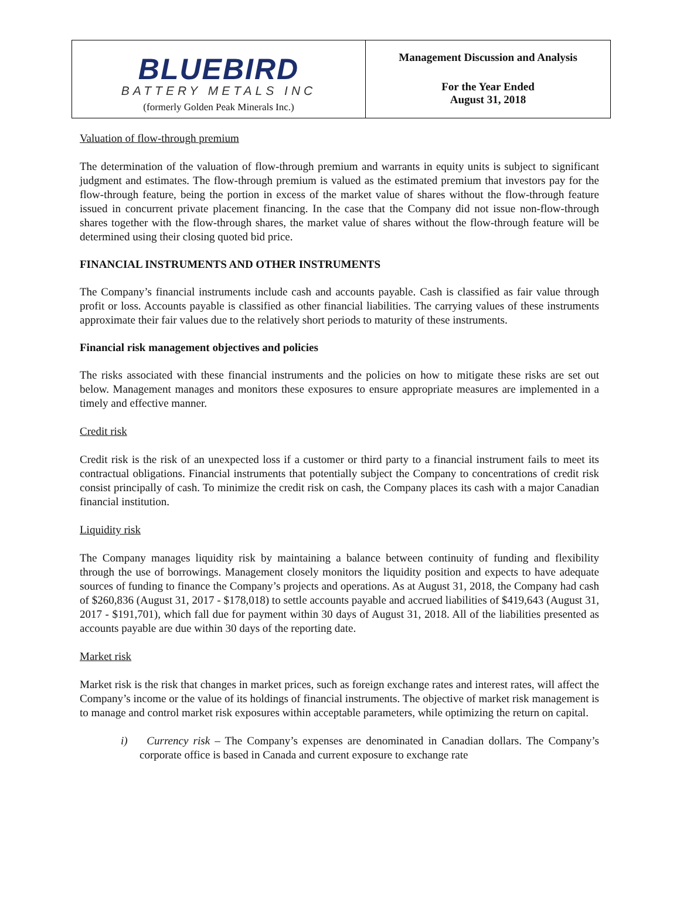BLUEBIRD
BATTERY METALS INC
(formerly Golden Peak Minerals Inc.)
Management Discussion and Analysis
For the Year Ended
August 31, 2018
Valuation of flow-through premium
The determination of the valuation of flow-through premium and warrants in equity units is subject to significant judgment and estimates. The flow-through premium is valued as the estimated premium that investors pay for the flow-through feature, being the portion in excess of the market value of shares without the flow-through feature issued in concurrent private placement financing. In the case that the Company did not issue non-flow-through shares together with the flow-through shares, the market value of shares without the flow-through feature will be determined using their closing quoted bid price.
FINANCIAL INSTRUMENTS AND OTHER INSTRUMENTS
The Company’s financial instruments include cash and accounts payable. Cash is classified as fair value through profit or loss. Accounts payable is classified as other financial liabilities. The carrying values of these instruments approximate their fair values due to the relatively short periods to maturity of these instruments.
Financial risk management objectives and policies
The risks associated with these financial instruments and the policies on how to mitigate these risks are set out below. Management manages and monitors these exposures to ensure appropriate measures are implemented in a timely and effective manner.
Credit risk
Credit risk is the risk of an unexpected loss if a customer or third party to a financial instrument fails to meet its contractual obligations. Financial instruments that potentially subject the Company to concentrations of credit risk consist principally of cash. To minimize the credit risk on cash, the Company places its cash with a major Canadian financial institution.
Liquidity risk
The Company manages liquidity risk by maintaining a balance between continuity of funding and flexibility through the use of borrowings. Management closely monitors the liquidity position and expects to have adequate sources of funding to finance the Company’s projects and operations. As at August 31, 2018, the Company had cash of $260,836 (August 31, 2017 - $178,018) to settle accounts payable and accrued liabilities of $419,643 (August 31, 2017 - $191,701), which fall due for payment within 30 days of August 31, 2018. All of the liabilities presented as accounts payable are due within 30 days of the reporting date.
Market risk
Market risk is the risk that changes in market prices, such as foreign exchange rates and interest rates, will affect the Company’s income or the value of its holdings of financial instruments. The objective of market risk management is to manage and control market risk exposures within acceptable parameters, while optimizing the return on capital.
i) Currency risk – The Company’s expenses are denominated in Canadian dollars. The Company’s corporate office is based in Canada and current exposure to exchange rate